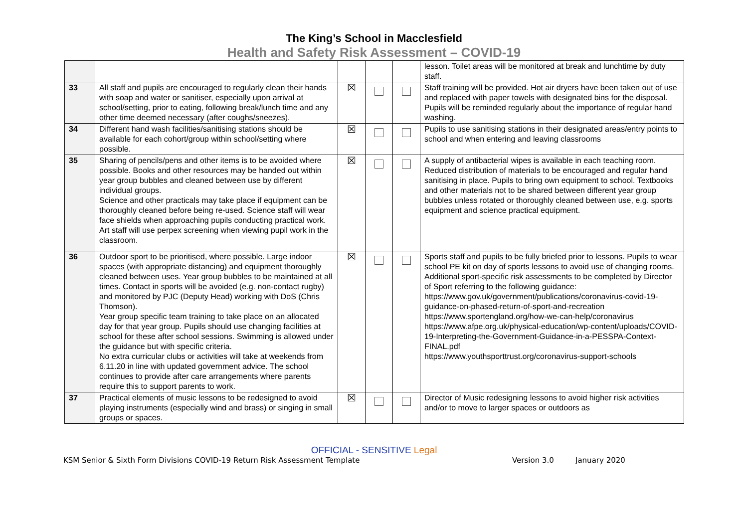The King’s School in Macclesfield
Health and Safety Risk Assessment – COVID-19
| | | | | | lesson. Toilet areas will be monitored at break and lunchtime by duty staff. |
| 33 | All staff and pupils are encouraged to regularly clean their hands with soap and water or sanitiser, especially upon arrival at school/setting, prior to eating, following break/lunch time and any other time deemed necessary (after coughs/sneezes). | ☒ | | | Staff training will be provided. Hot air dryers have been taken out of use and replaced with paper towels with designated bins for the disposal. Pupils will be reminded regularly about the importance of regular hand washing. |
| 34 | Different hand wash facilities/sanitising stations should be available for each cohort/group within school/setting where possible. | ☒ | | | Pupils to use sanitising stations in their designated areas/entry points to school and when entering and leaving classrooms |
| 35 | Sharing of pencils/pens and other items is to be avoided where possible. Books and other resources may be handed out within year group bubbles and cleaned between use by different individual groups. Science and other practicals may take place if equipment can be thoroughly cleaned before being re-used. Science staff will wear face shields when approaching pupils conducting practical work. Art staff will use perpex screening when viewing pupil work in the classroom. | ☒ | | | A supply of antibacterial wipes is available in each teaching room. Reduced distribution of materials to be encouraged and regular hand sanitising in place. Pupils to bring own equipment to school. Textbooks and other materials not to be shared between different year group bubbles unless rotated or thoroughly cleaned between use, e.g. sports equipment and science practical equipment. |
| 36 | Outdoor sport to be prioritised, where possible. Large indoor spaces (with appropriate distancing) and equipment thoroughly cleaned between uses. Year group bubbles to be maintained at all times. Contact in sports will be avoided (e.g. non-contact rugby) and monitored by PJC (Deputy Head) working with DoS (Chris Thomson). Year group specific team training to take place on an allocated day for that year group. Pupils should use changing facilities at school for these after school sessions. Swimming is allowed under the guidance but with specific criteria. No extra curricular clubs or activities will take at weekends from 6.11.20 in line with updated government advice. The school continues to provide after care arrangements where parents require this to support parents to work. | ☒ | | | Sports staff and pupils to be fully briefed prior to lessons. Pupils to wear school PE kit on day of sports lessons to avoid use of changing rooms. Additional sport-specific risk assessments to be completed by Director of Sport referring to the following guidance: https://www.gov.uk/government/publications/coronavirus-covid-19-guidance-on-phased-return-of-sport-and-recreation https://www.sportengland.org/how-we-can-help/coronavirus https://www.afpe.org.uk/physical-education/wp-content/uploads/COVID-19-Interpreting-the-Government-Guidance-in-a-PESSPA-Context-FINAL.pdf https://www.youthsporttrust.org/coronavirus-support-schools |
| 37 | Practical elements of music lessons to be redesigned to avoid playing instruments (especially wind and brass) or singing in small groups or spaces. | ☒ | | | Director of Music redesigning lessons to avoid higher risk activities and/or to move to larger spaces or outdoors as |
OFFICIAL - SENSITIVE Legal
KSM Senior & Sixth Form Divisions COVID-19 Return Risk Assessment Template Version 3.0 January 2020